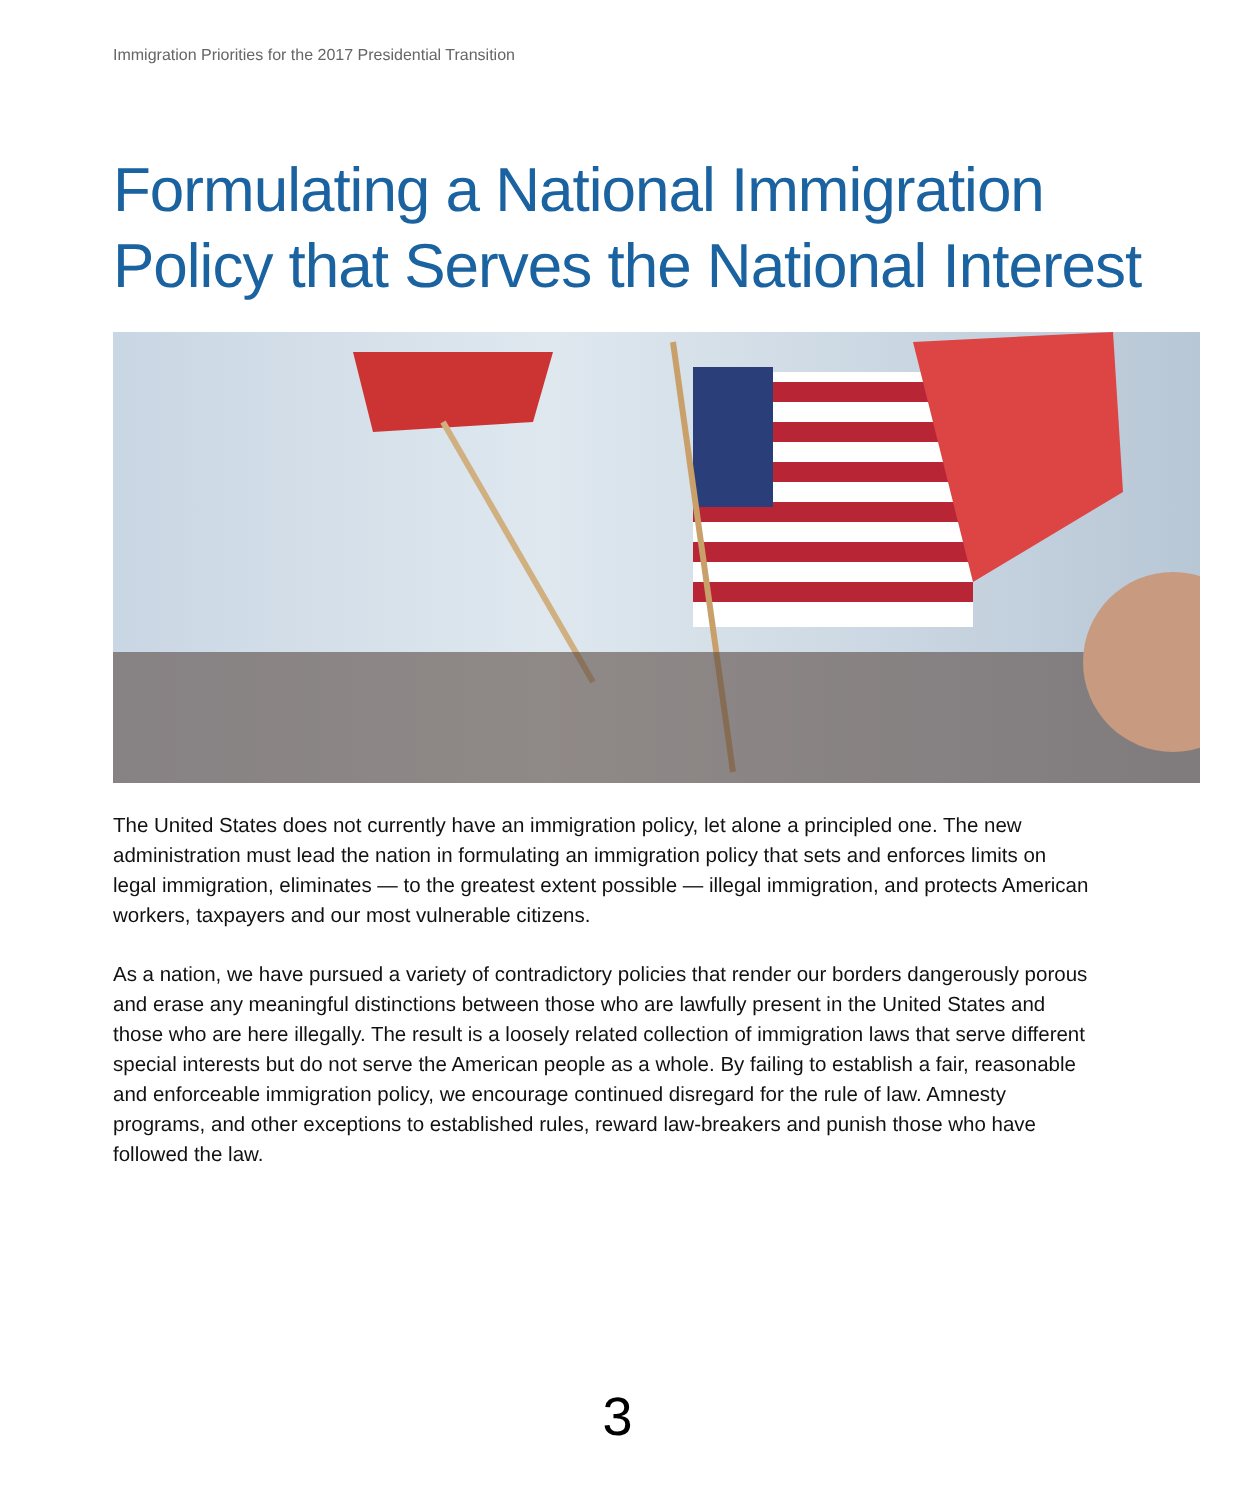Immigration Priorities for the 2017 Presidential Transition
Formulating a National Immigration
Policy that Serves the National Interest
The United States does not currently have an immigration policy, let alone a principled one. The new administration must lead the nation in formulating an immigration policy that sets and enforces limits on legal immigration, eliminates — to the greatest extent possible — illegal immigration, and protects American workers, taxpayers and our most vulnerable citizens.
As a nation, we have pursued a variety of contradictory policies that render our borders dangerously porous and erase any meaningful distinctions between those who are lawfully present in the United States and those who are here illegally. The result is a loosely related collection of immigration laws that serve different special interests but do not serve the American people as a whole. By failing to establish a fair, reasonable and enforceable immigration policy, we encourage continued disregard for the rule of law. Amnesty programs, and other exceptions to established rules, reward law-breakers and punish those who have followed the law.
3